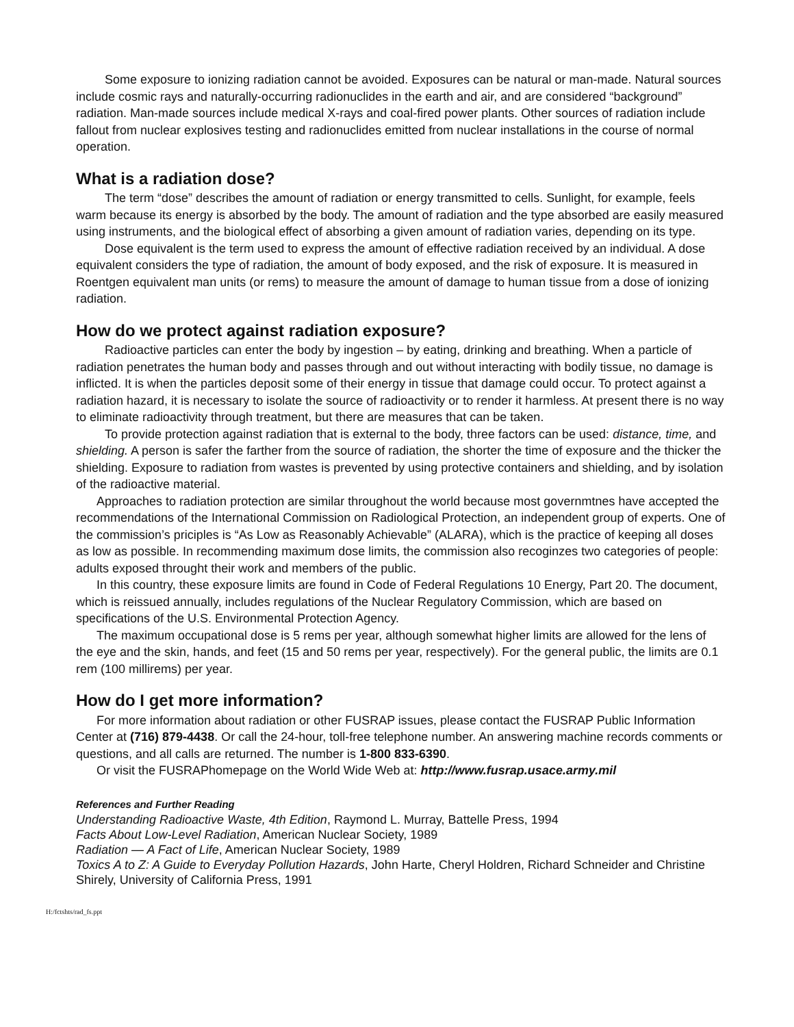Some exposure to ionizing radiation cannot be avoided. Exposures can be natural or man-made. Natural sources include cosmic rays and naturally-occurring radionuclides in the earth and air, and are considered “background” radiation. Man-made sources include medical X-rays and coal-fired power plants. Other sources of radiation include fallout from nuclear explosives testing and radionuclides emitted from nuclear installations in the course of normal operation.
What is a radiation dose?
The term “dose” describes the amount of radiation or energy transmitted to cells. Sunlight, for example, feels warm because its energy is absorbed by the body. The amount of radiation and the type absorbed are easily measured using instruments, and the biological effect of absorbing a given amount of radiation varies, depending on its type.
Dose equivalent is the term used to express the amount of effective radiation received by an individual. A dose equivalent considers the type of radiation, the amount of body exposed, and the risk of exposure. It is measured in Roentgen equivalent man units (or rems) to measure the amount of damage to human tissue from a dose of ionizing radiation.
How do we protect against radiation exposure?
Radioactive particles can enter the body by ingestion – by eating, drinking and breathing. When a particle of radiation penetrates the human body and passes through and out without interacting with bodily tissue, no damage is inflicted. It is when the particles deposit some of their energy in tissue that damage could occur. To protect against a radiation hazard, it is necessary to isolate the source of radioactivity or to render it harmless. At present there is no way to eliminate radioactivity through treatment, but there are measures that can be taken.
To provide protection against radiation that is external to the body, three factors can be used: distance, time, and shielding. A person is safer the farther from the source of radiation, the shorter the time of exposure and the thicker the shielding. Exposure to radiation from wastes is prevented by using protective containers and shielding, and by isolation of the radioactive material.
Approaches to radiation protection are similar throughout the world because most governmtnes have accepted the recommendations of the International Commission on Radiological Protection, an independent group of experts. One of the commission’s priciples is “As Low as Reasonably Achievable” (ALARA), which is the practice of keeping all doses as low as possible. In recommending maximum dose limits, the commission also recoginzes two categories of people: adults exposed throught their work and members of the public.
In this country, these exposure limits are found in Code of Federal Regulations 10 Energy, Part 20. The document, which is reissued annually, includes regulations of the Nuclear Regulatory Commission, which are based on specifications of the U.S. Environmental Protection Agency.
The maximum occupational dose is 5 rems per year, although somewhat higher limits are allowed for the lens of the eye and the skin, hands, and feet (15 and 50 rems per year, respectively). For the general public, the limits are 0.1 rem (100 millirems) per year.
How do I get more information?
For more information about radiation or other FUSRAP issues, please contact the FUSRAP Public Information Center at (716) 879-4438. Or call the 24-hour, toll-free telephone number. An answering machine records comments or questions, and all calls are returned. The number is 1-800 833-6390.
Or visit the FUSRAPhomepage on the World Wide Web at: http://www.fusrap.usace.army.mil
References and Further Reading
Understanding Radioactive Waste, 4th Edition, Raymond L. Murray, Battelle Press, 1994
Facts About Low-Level Radiation, American Nuclear Society, 1989
Radiation — A Fact of Life, American Nuclear Society, 1989
Toxics A to Z: A Guide to Everyday Pollution Hazards, John Harte, Cheryl Holdren, Richard Schneider and Christine Shirely, University of California Press, 1991
H:/fctshts/rad_fs.ppt